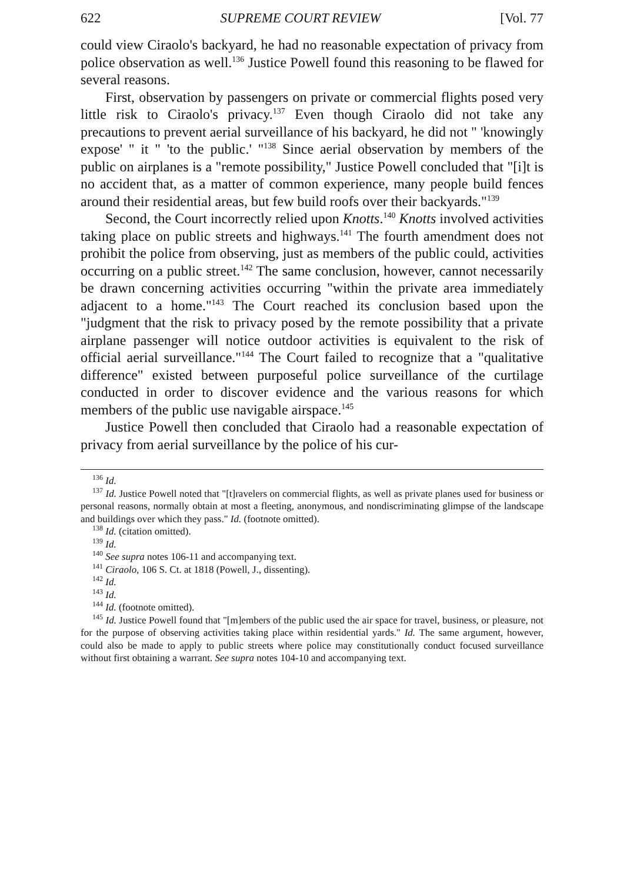622 SUPREME COURT REVIEW [Vol. 77
could view Ciraolo's backyard, he had no reasonable expectation of privacy from police observation as well.<sup>136</sup> Justice Powell found this reasoning to be flawed for several reasons.
First, observation by passengers on private or commercial flights posed very little risk to Ciraolo's privacy.<sup>137</sup> Even though Ciraolo did not take any precautions to prevent aerial surveillance of his backyard, he did not " 'knowingly expose' " it " 'to the public.' "<sup>138</sup> Since aerial observation by members of the public on airplanes is a "remote possibility," Justice Powell concluded that "[i]t is no accident that, as a matter of common experience, many people build fences around their residential areas, but few build roofs over their backyards."<sup>139</sup>
Second, the Court incorrectly relied upon Knotts.<sup>140</sup> Knotts involved activities taking place on public streets and highways.<sup>141</sup> The fourth amendment does not prohibit the police from observing, just as members of the public could, activities occurring on a public street.<sup>142</sup> The same conclusion, however, cannot necessarily be drawn concerning activities occurring "within the private area immediately adjacent to a home."<sup>143</sup> The Court reached its conclusion based upon the "judgment that the risk to privacy posed by the remote possibility that a private airplane passenger will notice outdoor activities is equivalent to the risk of official aerial surveillance."<sup>144</sup> The Court failed to recognize that a "qualitative difference" existed between purposeful police surveillance of the curtilage conducted in order to discover evidence and the various reasons for which members of the public use navigable airspace.<sup>145</sup>
Justice Powell then concluded that Ciraolo had a reasonable expectation of privacy from aerial surveillance by the police of his cur-
<sup>136</sup> Id.
<sup>137</sup> Id. Justice Powell noted that "[t]ravelers on commercial flights, as well as private planes used for business or personal reasons, normally obtain at most a fleeting, anonymous, and nondiscriminating glimpse of the landscape and buildings over which they pass." Id. (footnote omitted).
<sup>138</sup> Id. (citation omitted).
<sup>139</sup> Id.
<sup>140</sup> See supra notes 106-11 and accompanying text.
<sup>141</sup> Ciraolo, 106 S. Ct. at 1818 (Powell, J., dissenting).
<sup>142</sup> Id.
<sup>143</sup> Id.
<sup>144</sup> Id. (footnote omitted).
<sup>145</sup> Id. Justice Powell found that "[m]embers of the public used the air space for travel, business, or pleasure, not for the purpose of observing activities taking place within residential yards." Id. The same argument, however, could also be made to apply to public streets where police may constitutionally conduct focused surveillance without first obtaining a warrant. See supra notes 104-10 and accompanying text.